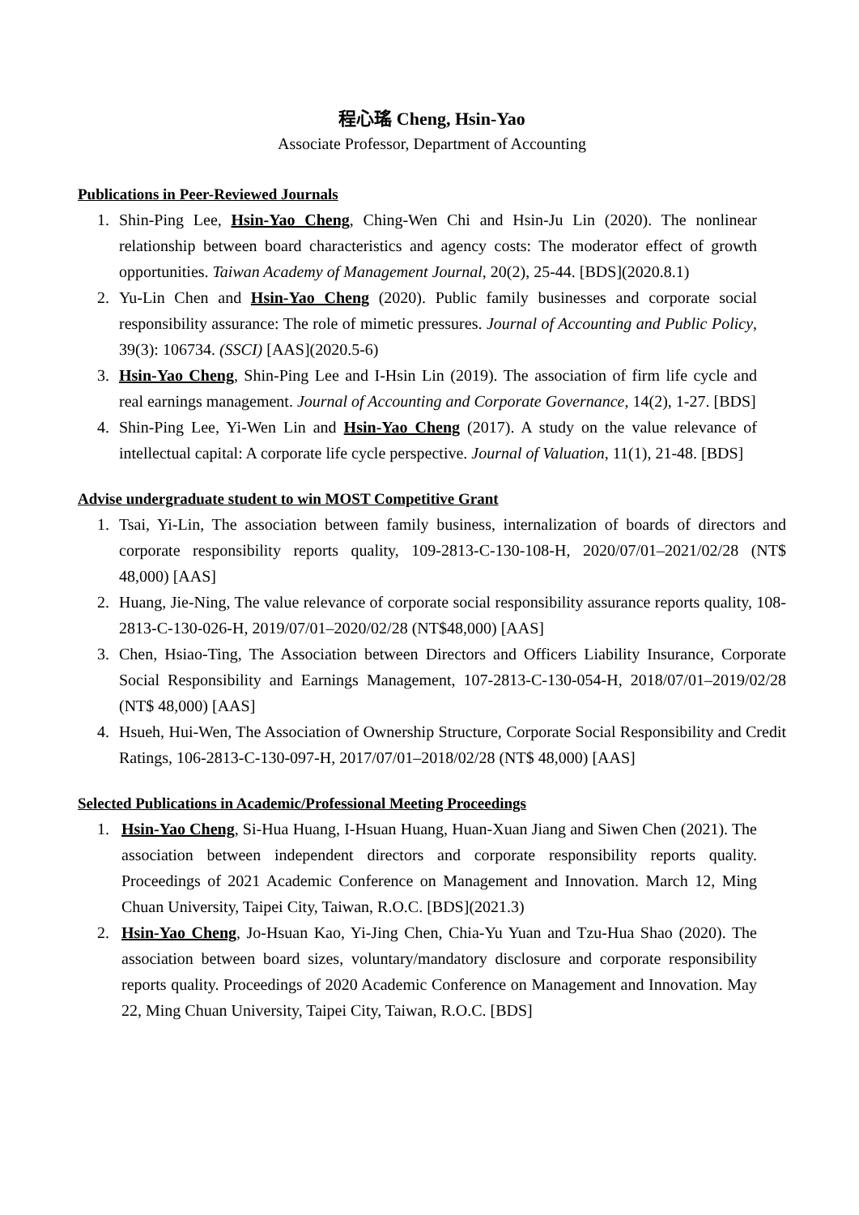程心瑤 Cheng, Hsin-Yao
Associate Professor, Department of Accounting
Publications in Peer-Reviewed Journals
1. Shin-Ping Lee, Hsin-Yao Cheng, Ching-Wen Chi and Hsin-Ju Lin (2020). The nonlinear relationship between board characteristics and agency costs: The moderator effect of growth opportunities. Taiwan Academy of Management Journal, 20(2), 25-44. [BDS](2020.8.1)
2. Yu-Lin Chen and Hsin-Yao Cheng (2020). Public family businesses and corporate social responsibility assurance: The role of mimetic pressures. Journal of Accounting and Public Policy, 39(3): 106734. (SSCI) [AAS](2020.5-6)
3. Hsin-Yao Cheng, Shin-Ping Lee and I-Hsin Lin (2019). The association of firm life cycle and real earnings management. Journal of Accounting and Corporate Governance, 14(2), 1-27. [BDS]
4. Shin-Ping Lee, Yi-Wen Lin and Hsin-Yao Cheng (2017). A study on the value relevance of intellectual capital: A corporate life cycle perspective. Journal of Valuation, 11(1), 21-48. [BDS]
Advise undergraduate student to win MOST Competitive Grant
1. Tsai, Yi-Lin, The association between family business, internalization of boards of directors and corporate responsibility reports quality, 109-2813-C-130-108-H, 2020/07/01–2021/02/28 (NT$ 48,000) [AAS]
2. Huang, Jie-Ning, The value relevance of corporate social responsibility assurance reports quality, 108-2813-C-130-026-H, 2019/07/01–2020/02/28 (NT$48,000) [AAS]
3. Chen, Hsiao-Ting, The Association between Directors and Officers Liability Insurance, Corporate Social Responsibility and Earnings Management, 107-2813-C-130-054-H, 2018/07/01–2019/02/28 (NT$ 48,000) [AAS]
4. Hsueh, Hui-Wen, The Association of Ownership Structure, Corporate Social Responsibility and Credit Ratings, 106-2813-C-130-097-H, 2017/07/01–2018/02/28 (NT$ 48,000) [AAS]
Selected Publications in Academic/Professional Meeting Proceedings
1. Hsin-Yao Cheng, Si-Hua Huang, I-Hsuan Huang, Huan-Xuan Jiang and Siwen Chen (2021). The association between independent directors and corporate responsibility reports quality. Proceedings of 2021 Academic Conference on Management and Innovation. March 12, Ming Chuan University, Taipei City, Taiwan, R.O.C. [BDS](2021.3)
2. Hsin-Yao Cheng, Jo-Hsuan Kao, Yi-Jing Chen, Chia-Yu Yuan and Tzu-Hua Shao (2020). The association between board sizes, voluntary/mandatory disclosure and corporate responsibility reports quality. Proceedings of 2020 Academic Conference on Management and Innovation. May 22, Ming Chuan University, Taipei City, Taiwan, R.O.C. [BDS]